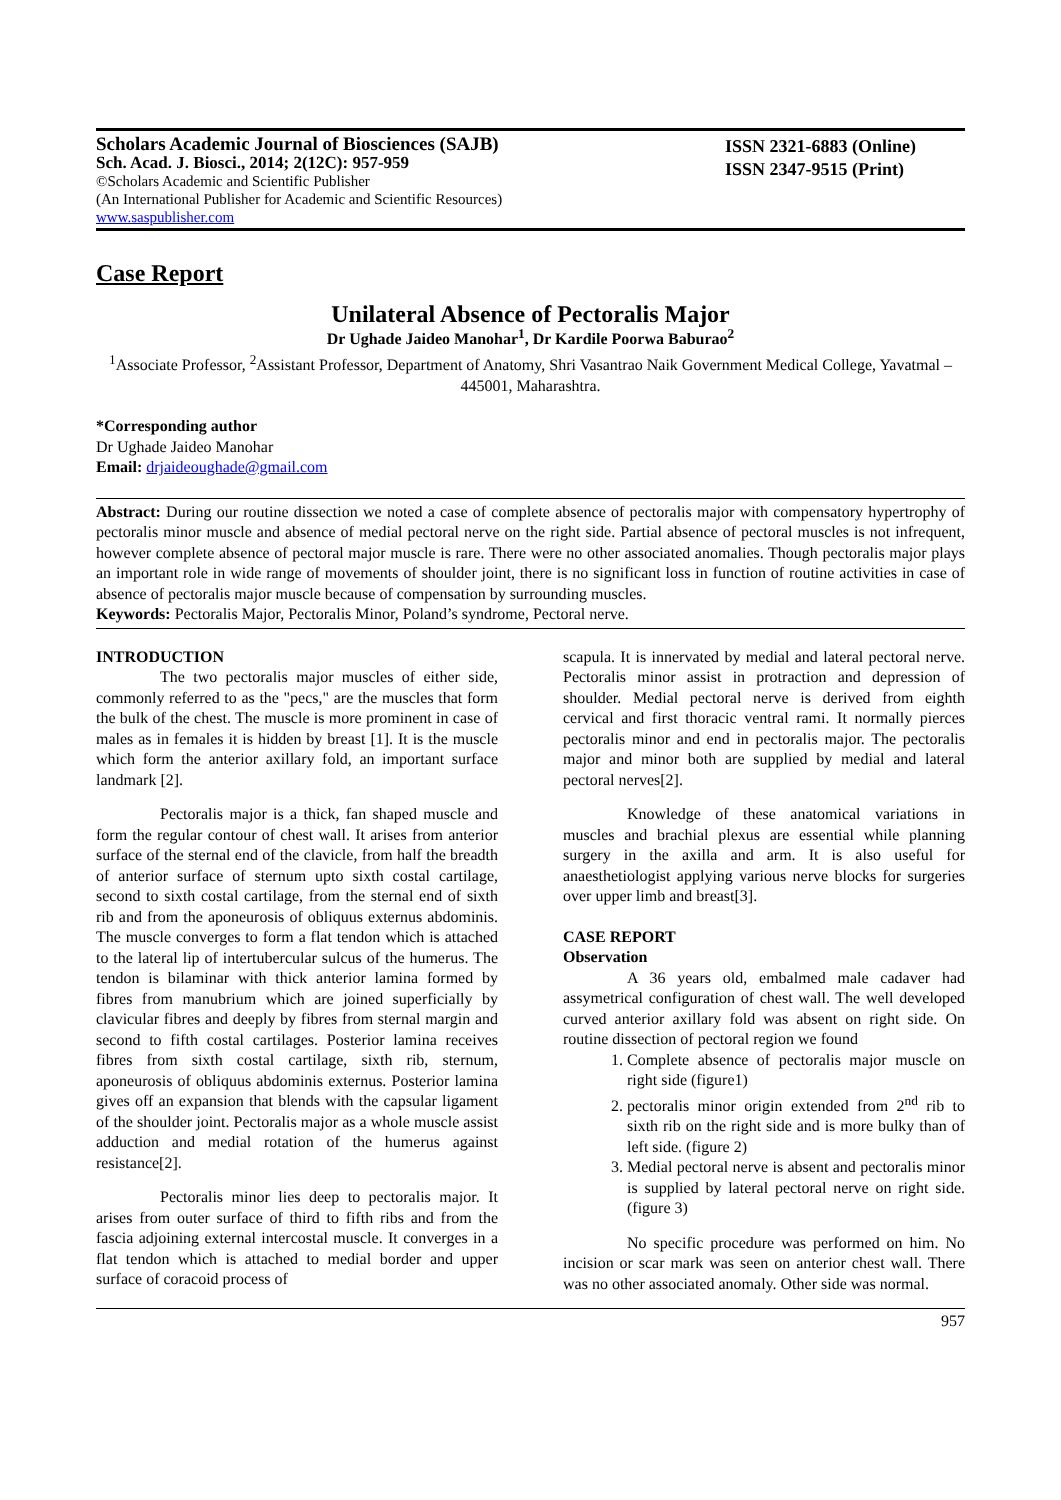Scholars Academic Journal of Biosciences (SAJB)
Sch. Acad. J. Biosci., 2014; 2(12C): 957-959
©Scholars Academic and Scientific Publisher
(An International Publisher for Academic and Scientific Resources)
www.saspublisher.com
ISSN 2321-6883 (Online)
ISSN 2347-9515 (Print)
Case Report
Unilateral Absence of Pectoralis Major
Dr Ughade Jaideo Manohar<sup>1</sup>, Dr Kardile Poorwa Baburao<sup>2</sup>
<sup>1</sup> Associate Professor, <sup>2</sup>Assistant Professor, Department of Anatomy, Shri Vasantrao Naik Government Medical College, Yavatmal – 445001, Maharashtra.
*Corresponding author
Dr Ughade Jaideo Manohar
Email: drjaideoughade@gmail.com
Abstract: During our routine dissection we noted a case of complete absence of pectoralis major with compensatory hypertrophy of pectoralis minor muscle and absence of medial pectoral nerve on the right side. Partial absence of pectoral muscles is not infrequent, however complete absence of pectoral major muscle is rare. There were no other associated anomalies. Though pectoralis major plays an important role in wide range of movements of shoulder joint, there is no significant loss in function of routine activities in case of absence of pectoralis major muscle because of compensation by surrounding muscles.
Keywords: Pectoralis Major, Pectoralis Minor, Poland’s syndrome, Pectoral nerve.
INTRODUCTION
The two pectoralis major muscles of either side, commonly referred to as the "pecs," are the muscles that form the bulk of the chest. The muscle is more prominent in case of males as in females it is hidden by breast [1]. It is the muscle which form the anterior axillary fold, an important surface landmark [2].
Pectoralis major is a thick, fan shaped muscle and form the regular contour of chest wall. It arises from anterior surface of the sternal end of the clavicle, from half the breadth of anterior surface of sternum upto sixth costal cartilage, second to sixth costal cartilage, from the sternal end of sixth rib and from the aponeurosis of obliquus externus abdominis. The muscle converges to form a flat tendon which is attached to the lateral lip of intertubercular sulcus of the humerus. The tendon is bilaminar with thick anterior lamina formed by fibres from manubrium which are joined superficially by clavicular fibres and deeply by fibres from sternal margin and second to fifth costal cartilages. Posterior lamina receives fibres from sixth costal cartilage, sixth rib, sternum, aponeurosis of obliquus abdominis externus. Posterior lamina gives off an expansion that blends with the capsular ligament of the shoulder joint. Pectoralis major as a whole muscle assist adduction and medial rotation of the humerus against resistance[2].
Pectoralis minor lies deep to pectoralis major. It arises from outer surface of third to fifth ribs and from the fascia adjoining external intercostal muscle. It converges in a flat tendon which is attached to medial border and upper surface of coracoid process of
scapula. It is innervated by medial and lateral pectoral nerve. Pectoralis minor assist in protraction and depression of shoulder. Medial pectoral nerve is derived from eighth cervical and first thoracic ventral rami. It normally pierces pectoralis minor and end in pectoralis major. The pectoralis major and minor both are supplied by medial and lateral pectoral nerves[2].
Knowledge of these anatomical variations in muscles and brachial plexus are essential while planning surgery in the axilla and arm. It is also useful for anaesthetiologist applying various nerve blocks for surgeries over upper limb and breast[3].
CASE REPORT
Observation
A 36 years old, embalmed male cadaver had assymetrical configuration of chest wall. The well developed curved anterior axillary fold was absent on right side. On routine dissection of pectoral region we found
1. Complete absence of pectoralis major muscle on right side (figure1)
2. pectoralis minor origin extended from 2<sup>nd</sup> rib to sixth rib on the right side and is more bulky than of left side. (figure 2)
3. Medial pectoral nerve is absent and pectoralis minor is supplied by lateral pectoral nerve on right side. (figure 3)
No specific procedure was performed on him. No incision or scar mark was seen on anterior chest wall. There was no other associated anomaly. Other side was normal.
957